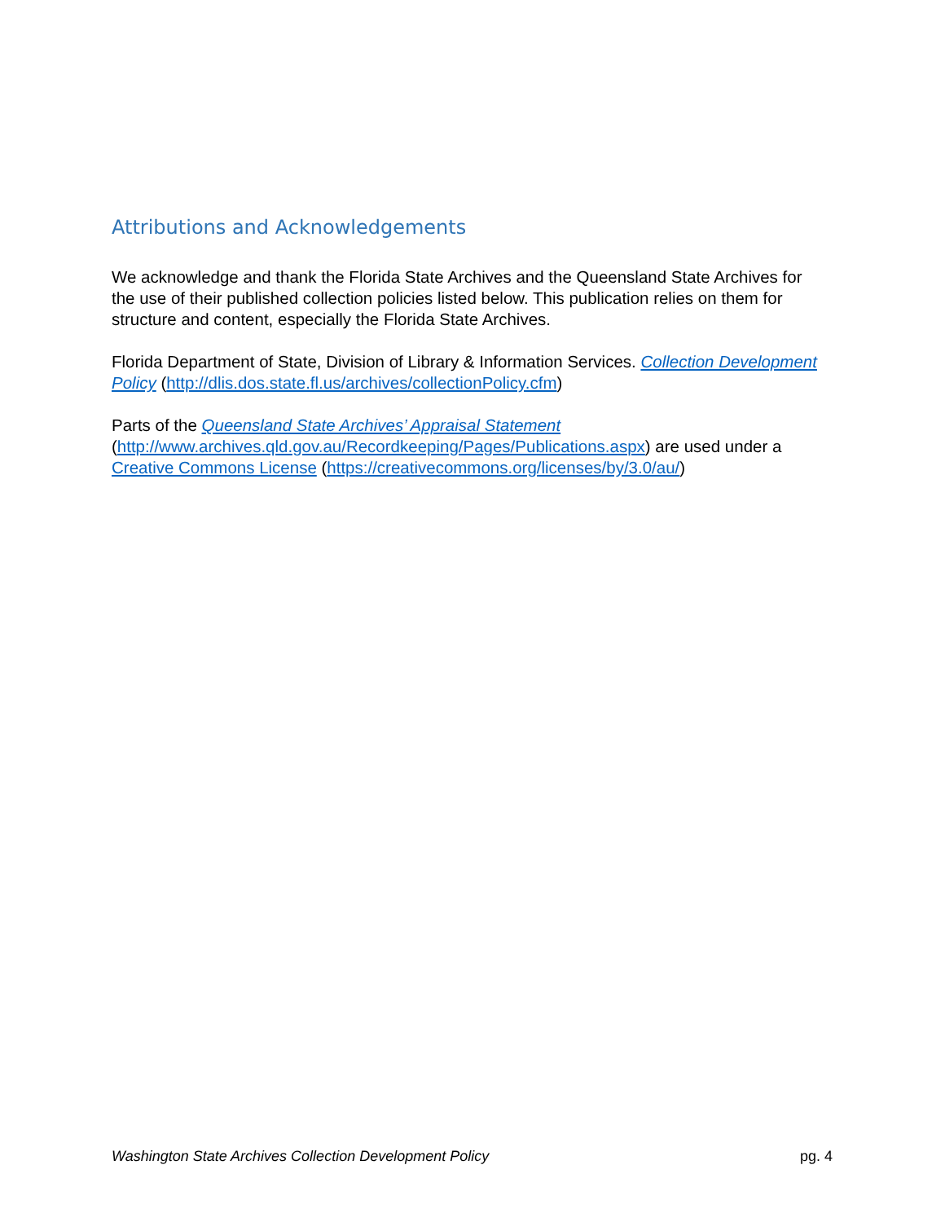Attributions and Acknowledgements
We acknowledge and thank the Florida State Archives and the Queensland State Archives for the use of their published collection policies listed below. This publication relies on them for structure and content, especially the Florida State Archives.
Florida Department of State, Division of Library & Information Services. Collection Development Policy (http://dlis.dos.state.fl.us/archives/collectionPolicy.cfm)
Parts of the Queensland State Archives’ Appraisal Statement (http://www.archives.qld.gov.au/Recordkeeping/Pages/Publications.aspx) are used under a Creative Commons License (https://creativecommons.org/licenses/by/3.0/au/)
Washington State Archives Collection Development Policy pg. 4